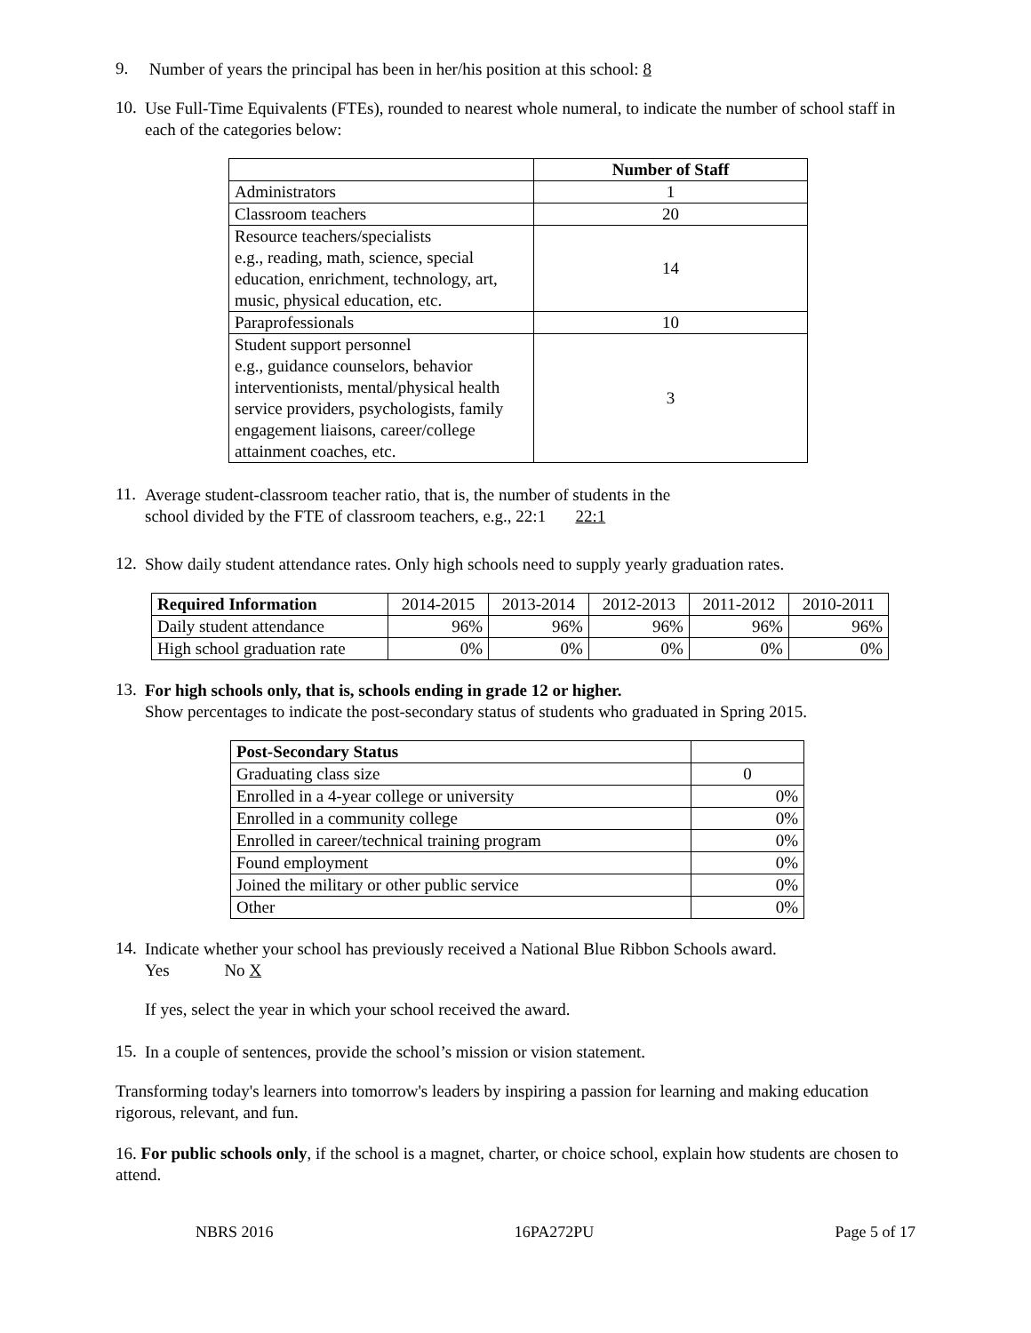9.
Number of years the principal has been in her/his position at this school: 8
10.
Use Full-Time Equivalents (FTEs), rounded to nearest whole numeral, to indicate the number of school staff in each of the categories below:
| | Number of Staff |
| --- | --- |
| Administrators | 1 |
| Classroom teachers | 20 |
| Resource teachers/specialists e.g., reading, math, science, special education, enrichment, technology, art, music, physical education, etc. | 14 |
| Paraprofessionals | 10 |
| Student support personnel e.g., guidance counselors, behavior interventionists, mental/physical health service providers, psychologists, family engagement liaisons, career/college attainment coaches, etc. | 3 |
11.
Average student-classroom teacher ratio, that is, the number of students in the
school divided by the FTE of classroom teachers, e.g., 22:1 22:1
12.
Show daily student attendance rates. Only high schools need to supply yearly graduation rates.
| Required Information | 2014-2015 | 2013-2014 | 2012-2013 | 2011-2012 | 2010-2011 |
| Daily student attendance | 96% | 96% | 96% | 96% | 96% |
| High school graduation rate | 0% | 0% | 0% | 0% | 0% |
13.
For high schools only, that is, schools ending in grade 12 or higher.
Show percentages to indicate the post-secondary status of students who graduated in Spring 2015.
| Post-Secondary Status | |
| Graduating class size | 0 |
| Enrolled in a 4-year college or university | 0% |
| Enrolled in a community college | 0% |
| Enrolled in career/technical training program | 0% |
| Found employment | 0% |
| Joined the military or other public service | 0% |
| Other | 0% |
14.
Indicate whether your school has previously received a National Blue Ribbon Schools award.
Yes No X
If yes, select the year in which your school received the award.
15.
In a couple of sentences, provide the school’s mission or vision statement.
Transforming today's learners into tomorrow's leaders by inspiring a passion for learning and making education rigorous, relevant, and fun.
16. For public schools only, if the school is a magnet, charter, or choice school, explain how students are chosen to attend.
NBRS 2016 16PA272PU Page 5 of 17